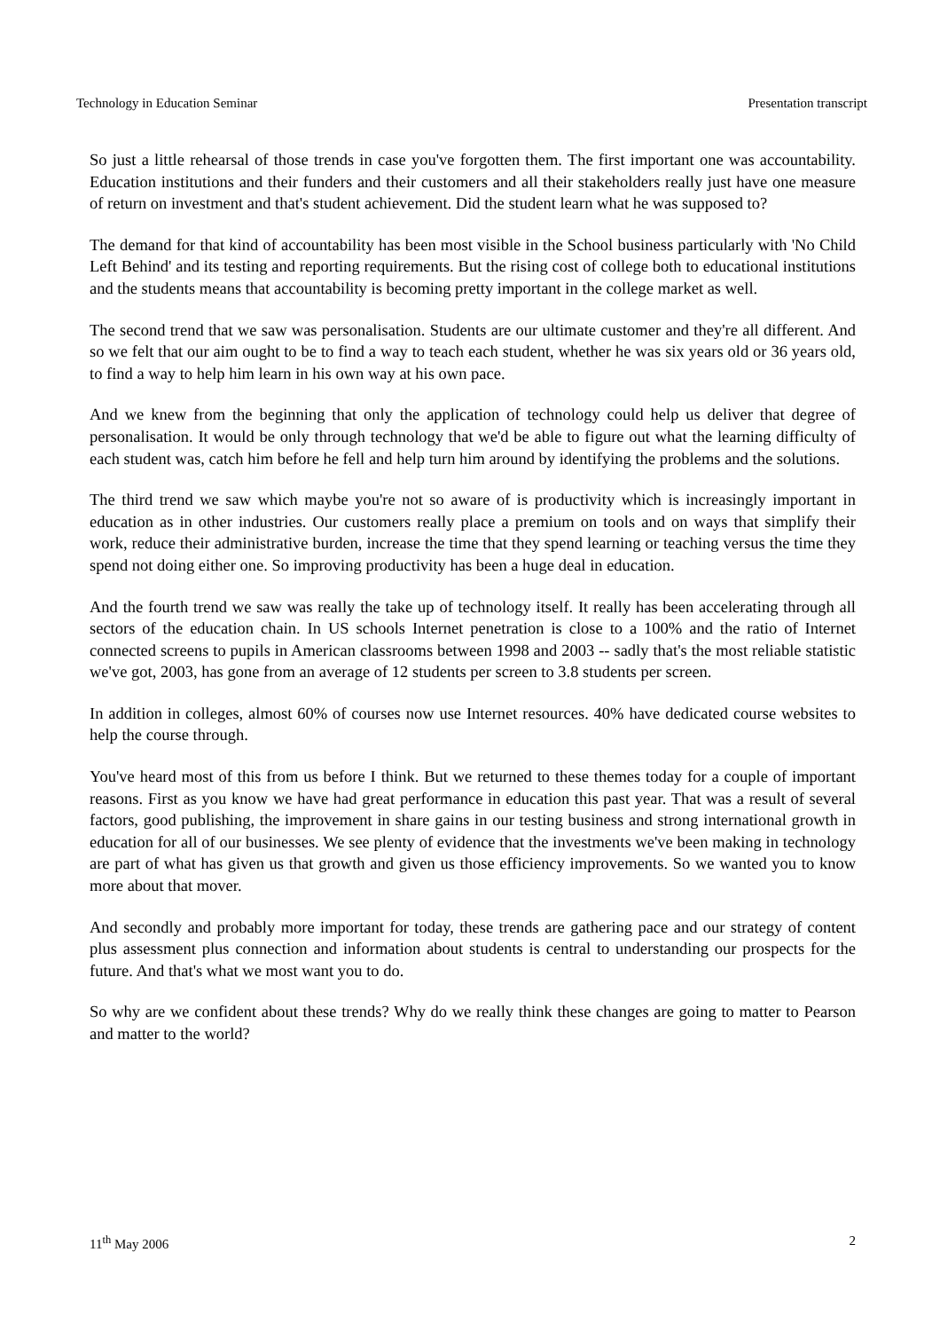Technology in Education Seminar Presentation transcript
So just a little rehearsal of those trends in case you've forgotten them. The first important one was accountability. Education institutions and their funders and their customers and all their stakeholders really just have one measure of return on investment and that's student achievement. Did the student learn what he was supposed to?
The demand for that kind of accountability has been most visible in the School business particularly with 'No Child Left Behind' and its testing and reporting requirements. But the rising cost of college both to educational institutions and the students means that accountability is becoming pretty important in the college market as well.
The second trend that we saw was personalisation. Students are our ultimate customer and they're all different. And so we felt that our aim ought to be to find a way to teach each student, whether he was six years old or 36 years old, to find a way to help him learn in his own way at his own pace.
And we knew from the beginning that only the application of technology could help us deliver that degree of personalisation. It would be only through technology that we'd be able to figure out what the learning difficulty of each student was, catch him before he fell and help turn him around by identifying the problems and the solutions.
The third trend we saw which maybe you're not so aware of is productivity which is increasingly important in education as in other industries. Our customers really place a premium on tools and on ways that simplify their work, reduce their administrative burden, increase the time that they spend learning or teaching versus the time they spend not doing either one. So improving productivity has been a huge deal in education.
And the fourth trend we saw was really the take up of technology itself. It really has been accelerating through all sectors of the education chain. In US schools Internet penetration is close to a 100% and the ratio of Internet connected screens to pupils in American classrooms between 1998 and 2003 -- sadly that's the most reliable statistic we've got, 2003, has gone from an average of 12 students per screen to 3.8 students per screen.
In addition in colleges, almost 60% of courses now use Internet resources. 40% have dedicated course websites to help the course through.
You've heard most of this from us before I think. But we returned to these themes today for a couple of important reasons. First as you know we have had great performance in education this past year. That was a result of several factors, good publishing, the improvement in share gains in our testing business and strong international growth in education for all of our businesses. We see plenty of evidence that the investments we've been making in technology are part of what has given us that growth and given us those efficiency improvements. So we wanted you to know more about that mover.
And secondly and probably more important for today, these trends are gathering pace and our strategy of content plus assessment plus connection and information about students is central to understanding our prospects for the future. And that's what we most want you to do.
So why are we confident about these trends? Why do we really think these changes are going to matter to Pearson and matter to the world?
11<sup>th</sup> May 2006 2